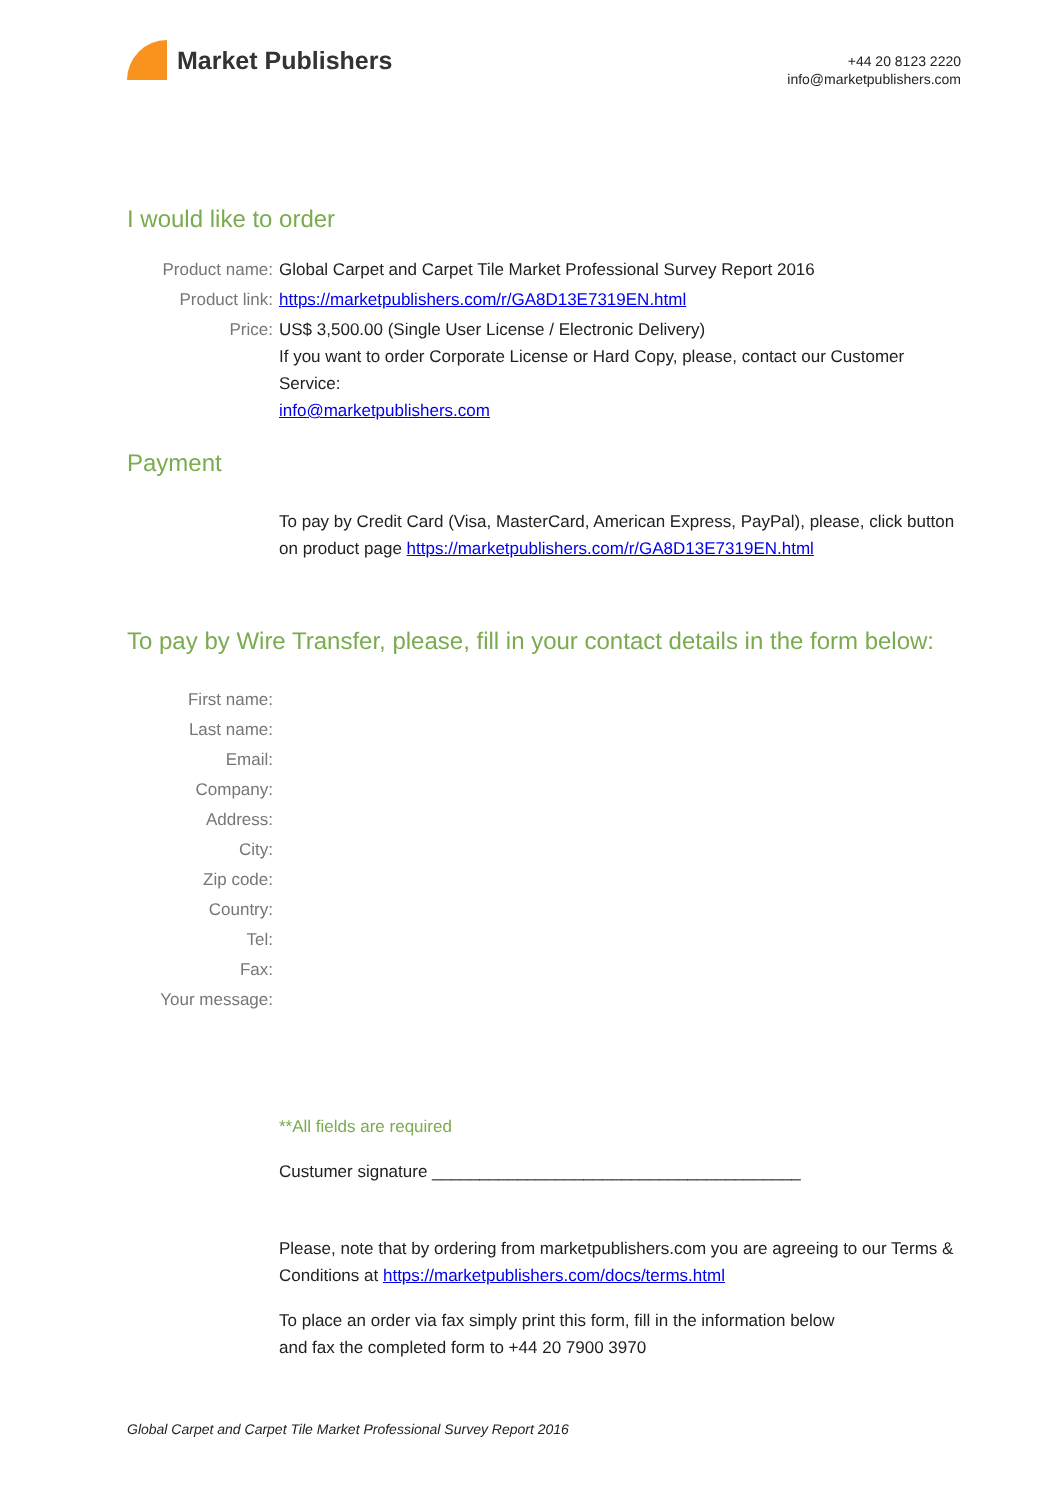Market Publishers
+44 20 8123 2220
info@marketpublishers.com
I would like to order
Product name: Global Carpet and Carpet Tile Market Professional Survey Report 2016
Product link: https://marketpublishers.com/r/GA8D13E7319EN.html
Price: US$ 3,500.00 (Single User License / Electronic Delivery)
If you want to order Corporate License or Hard Copy, please, contact our Customer Service:
info@marketpublishers.com
Payment
To pay by Credit Card (Visa, MasterCard, American Express, PayPal), please, click button on product page https://marketpublishers.com/r/GA8D13E7319EN.html
To pay by Wire Transfer, please, fill in your contact details in the form below:
First name:
Last name:
Email:
Company:
Address:
City:
Zip code:
Country:
Tel:
Fax:
Your message:
**All fields are required
Custumer signature _______________________________________
Please, note that by ordering from marketpublishers.com you are agreeing to our Terms & Conditions at https://marketpublishers.com/docs/terms.html
To place an order via fax simply print this form, fill in the information below
and fax the completed form to +44 20 7900 3970
Global Carpet and Carpet Tile Market Professional Survey Report 2016